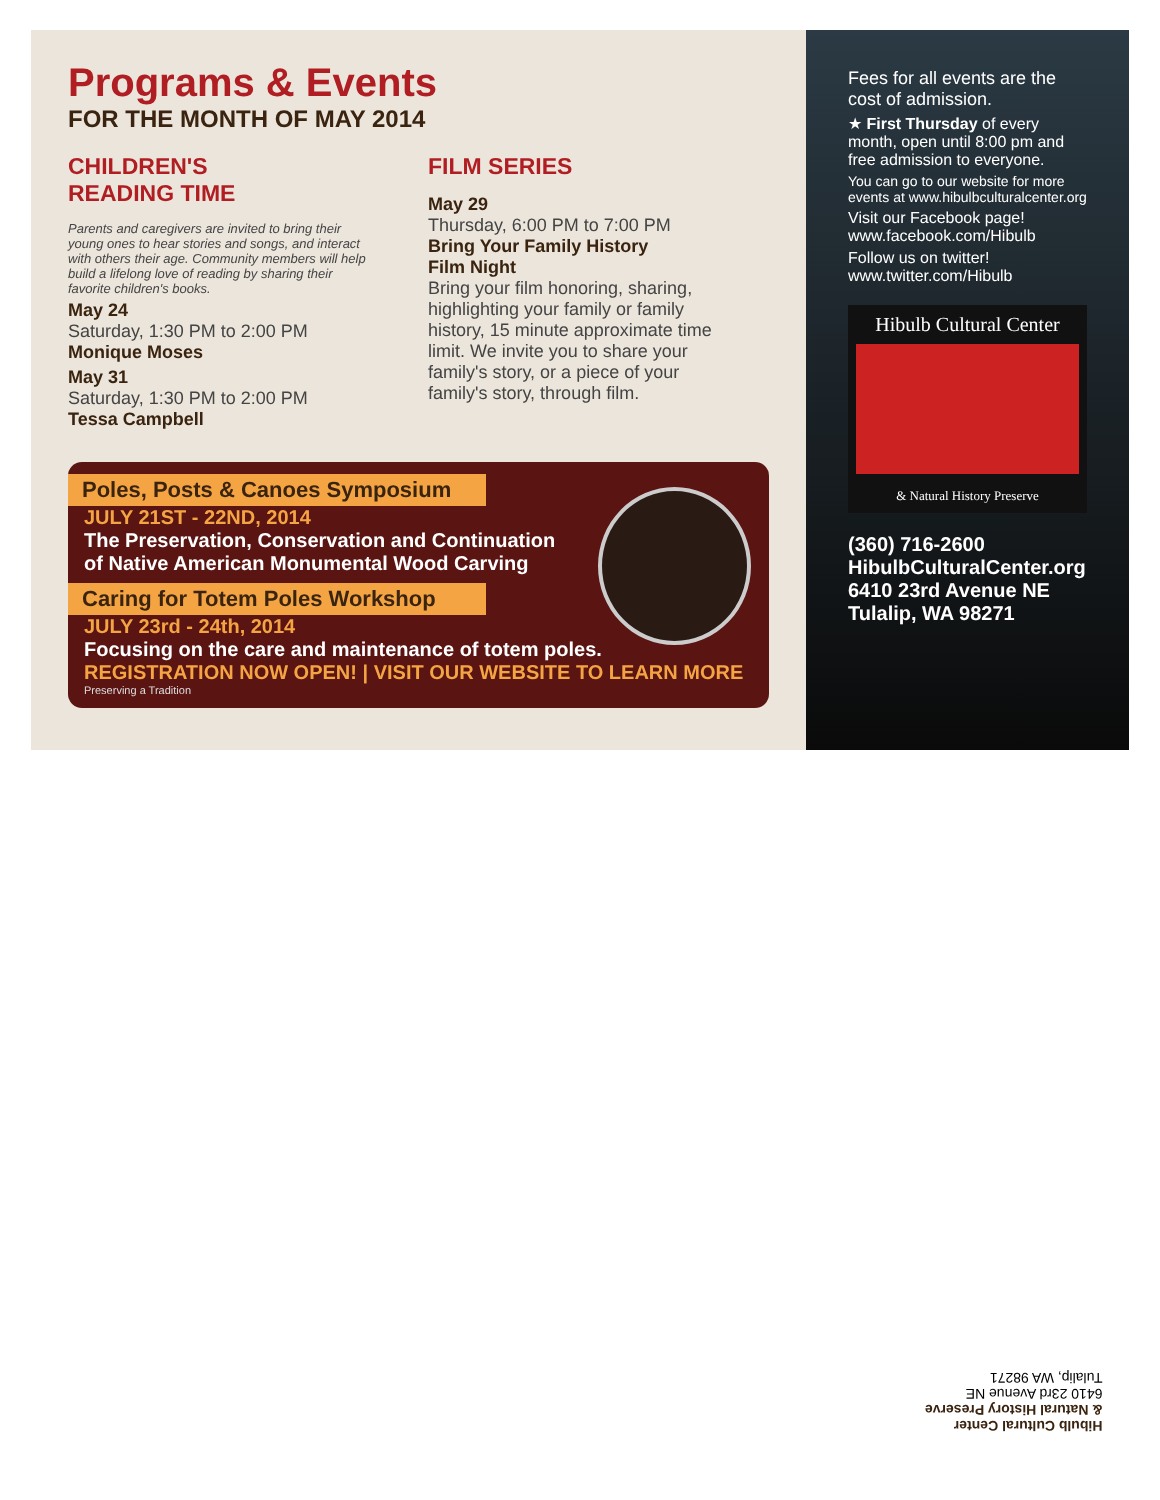Programs & Events
FOR THE MONTH OF MAY 2014
CHILDREN'S
READING TIME
Parents and caregivers are invited to bring their young ones to hear stories and songs, and interact with others their age. Community members will help build a lifelong love of reading by sharing their favorite children's books.
May 24
Saturday, 1:30 PM to 2:00 PM
Monique Moses
May 31
Saturday, 1:30 PM to 2:00 PM
Tessa Campbell
FILM SERIES
May 29
Thursday, 6:00 PM to 7:00 PM
Bring Your Family History
Film Night
Bring your film honoring, sharing, highlighting your family or family history, 15 minute approximate time limit. We invite you to share your family's story, or a piece of your family's story, through film.
Poles, Posts & Canoes Symposium
JULY 21ST - 22ND, 2014
The Preservation, Conservation and Continuation
of Native American Monumental Wood Carving
Caring for Totem Poles Workshop
JULY 23rd - 24th, 2014
Focusing on the care and maintenance of totem poles.
REGISTRATION NOW OPEN! | VISIT OUR WEBSITE TO LEARN MORE
Preserving a Tradition
Fees for all events are the cost of admission.
★ First Thursday of every month, open until 8:00 pm and free admission to everyone.
You can go to our website for more events at www.hibulbculturalcenter.org
Visit our Facebook page!
www.facebook.com/Hibulb
Follow us on twitter!
www.twitter.com/Hibulb
Hibulb Cultural Center
& Natural History Preserve
(360) 716-2600
HibulbCulturalCenter.org
6410 23rd Avenue NE
Tulalip, WA 98271
Hibulb Cultural Center
& Natural History Preserve
6410 23rd Avenue NE
Tulalip, WA 98271